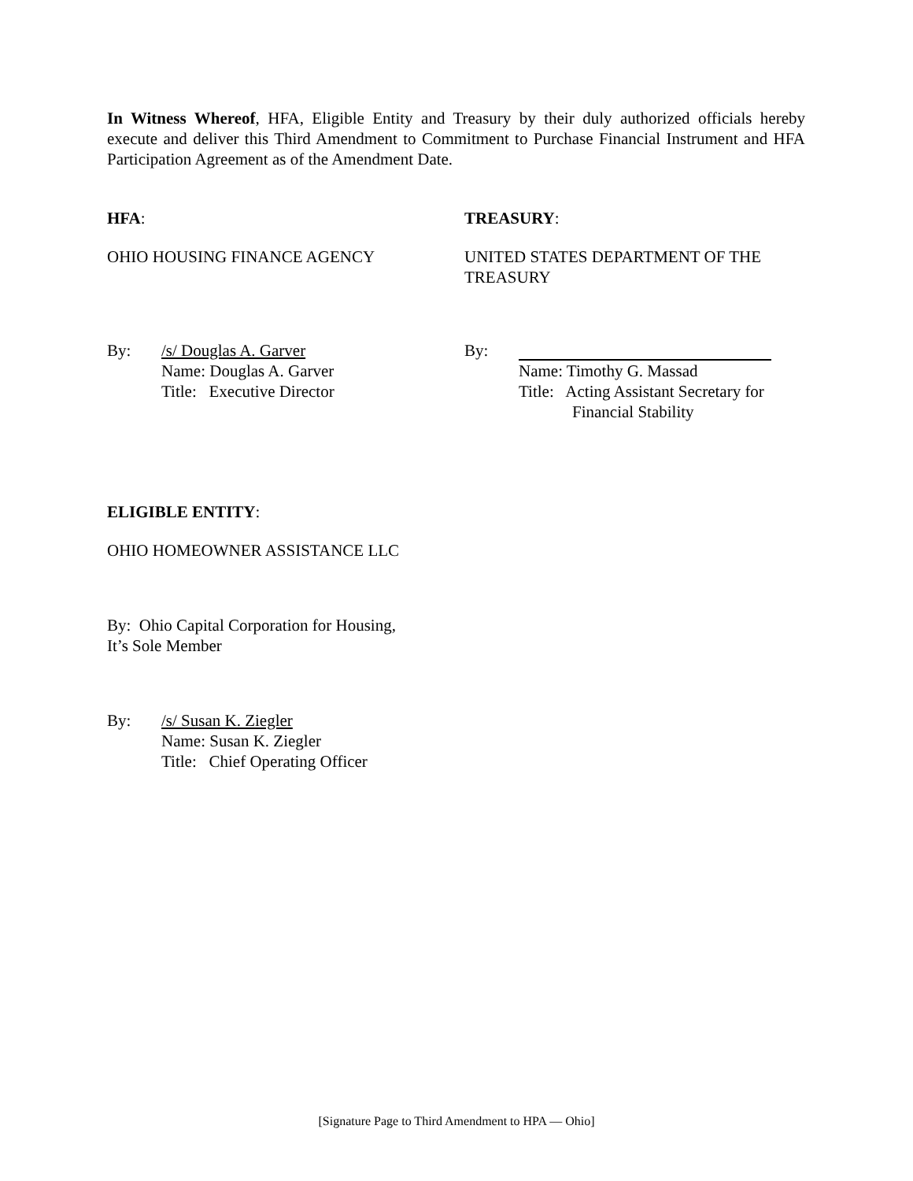In Witness Whereof, HFA, Eligible Entity and Treasury by their duly authorized officials hereby execute and deliver this Third Amendment to Commitment to Purchase Financial Instrument and HFA Participation Agreement as of the Amendment Date.
HFA: TREASURY:
OHIO HOUSING FINANCE AGENCY UNITED STATES DEPARTMENT OF THE TREASURY
By: /s/ Douglas A. Garver
Name: Douglas A. Garver
Title: Executive Director
By: Name: Timothy G. Massad
Title: Acting Assistant Secretary for
Financial Stability
ELIGIBLE ENTITY:
OHIO HOMEOWNER ASSISTANCE LLC
By: Ohio Capital Corporation for Housing,
It’s Sole Member
By: /s/ Susan K. Ziegler
Name: Susan K. Ziegler
Title: Chief Operating Officer
[Signature Page to Third Amendment to HPA — Ohio]